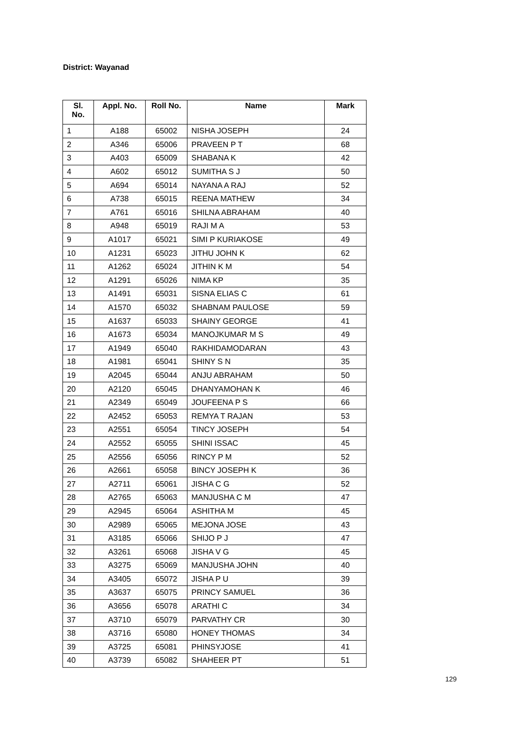District: Wayanad
| Sl. No. | Appl. No. | Roll No. | Name | Mark |
| --- | --- | --- | --- | --- |
| 1 | A188 | 65002 | NISHA JOSEPH | 24 |
| 2 | A346 | 65006 | PRAVEEN P T | 68 |
| 3 | A403 | 65009 | SHABANA K | 42 |
| 4 | A602 | 65012 | SUMITHA S J | 50 |
| 5 | A694 | 65014 | NAYANA A RAJ | 52 |
| 6 | A738 | 65015 | REENA MATHEW | 34 |
| 7 | A761 | 65016 | SHILNA ABRAHAM | 40 |
| 8 | A948 | 65019 | RAJI M A | 53 |
| 9 | A1017 | 65021 | SIMI P KURIAKOSE | 49 |
| 10 | A1231 | 65023 | JITHU JOHN K | 62 |
| 11 | A1262 | 65024 | JITHIN K M | 54 |
| 12 | A1291 | 65026 | NIMA KP | 35 |
| 13 | A1491 | 65031 | SISNA ELIAS C | 61 |
| 14 | A1570 | 65032 | SHABNAM PAULOSE | 59 |
| 15 | A1637 | 65033 | SHAINY GEORGE | 41 |
| 16 | A1673 | 65034 | MANOJKUMAR M S | 49 |
| 17 | A1949 | 65040 | RAKHIDAMODARAN | 43 |
| 18 | A1981 | 65041 | SHINY S N | 35 |
| 19 | A2045 | 65044 | ANJU ABRAHAM | 50 |
| 20 | A2120 | 65045 | DHANYAMOHAN K | 46 |
| 21 | A2349 | 65049 | JOUFEENA P S | 66 |
| 22 | A2452 | 65053 | REMYA T RAJAN | 53 |
| 23 | A2551 | 65054 | TINCY JOSEPH | 54 |
| 24 | A2552 | 65055 | SHINI ISSAC | 45 |
| 25 | A2556 | 65056 | RINCY P M | 52 |
| 26 | A2661 | 65058 | BINCY JOSEPH K | 36 |
| 27 | A2711 | 65061 | JISHA C G | 52 |
| 28 | A2765 | 65063 | MANJUSHA C M | 47 |
| 29 | A2945 | 65064 | ASHITHA M | 45 |
| 30 | A2989 | 65065 | MEJONA JOSE | 43 |
| 31 | A3185 | 65066 | SHIJO P J | 47 |
| 32 | A3261 | 65068 | JISHA V G | 45 |
| 33 | A3275 | 65069 | MANJUSHA JOHN | 40 |
| 34 | A3405 | 65072 | JISHA P U | 39 |
| 35 | A3637 | 65075 | PRINCY SAMUEL | 36 |
| 36 | A3656 | 65078 | ARATHI C | 34 |
| 37 | A3710 | 65079 | PARVATHY CR | 30 |
| 38 | A3716 | 65080 | HONEY THOMAS | 34 |
| 39 | A3725 | 65081 | PHINSYJOSE | 41 |
| 40 | A3739 | 65082 | SHAHEER PT | 51 |
129